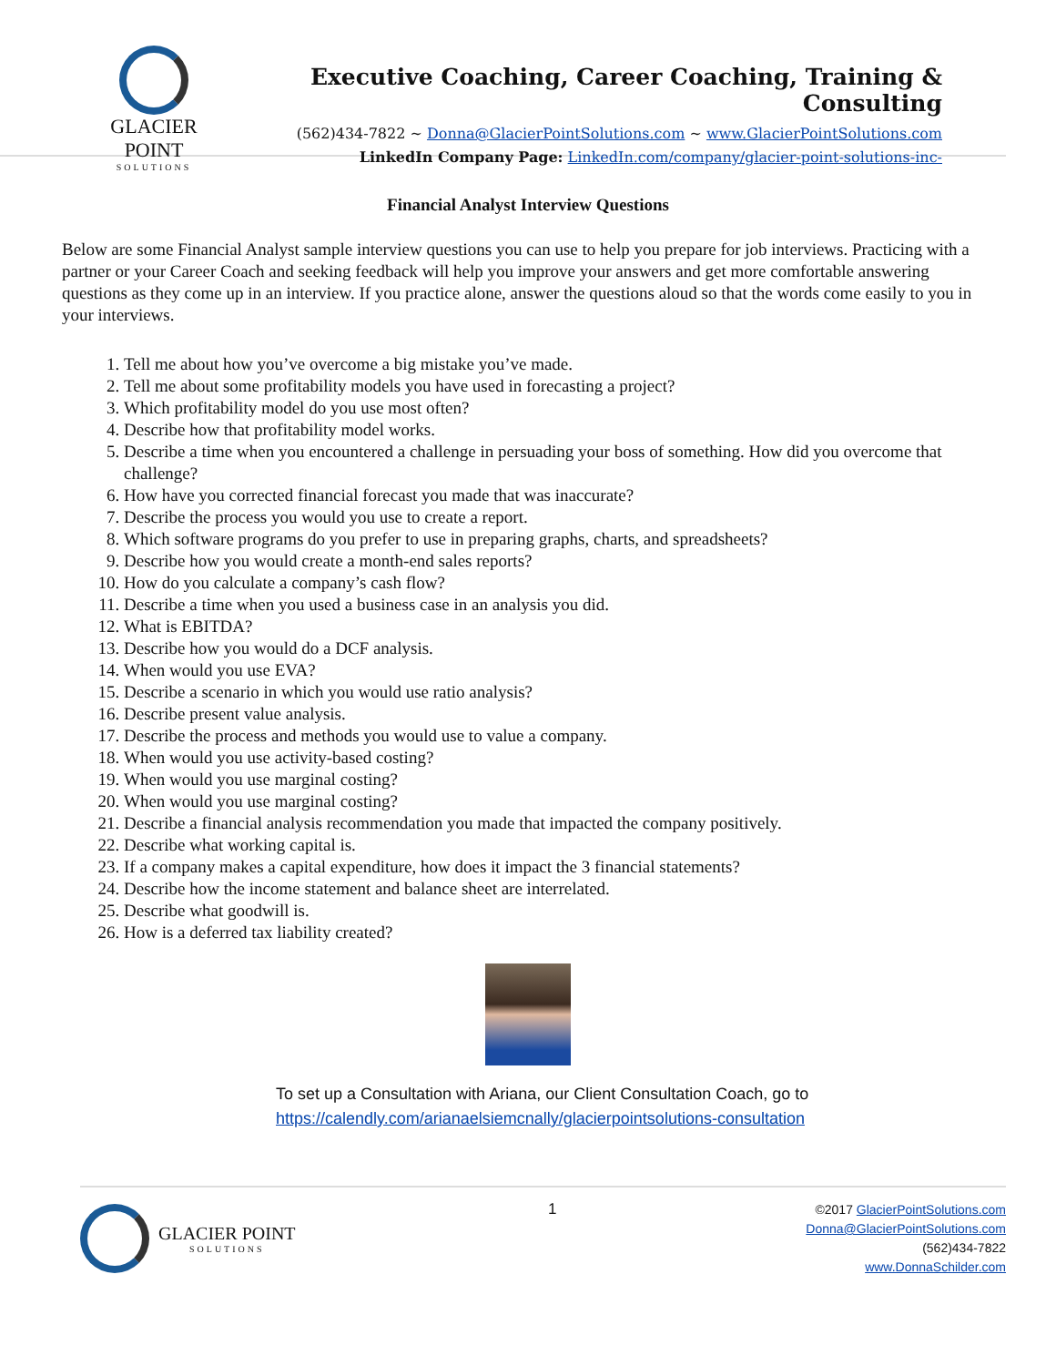GLACIER POINT
SOLUTIONS
Executive Coaching, Career Coaching, Training & Consulting
(562)434-7822 ~ Donna@GlacierPointSolutions.com ~ www.GlacierPointSolutions.com
LinkedIn Company Page: LinkedIn.com/company/glacier-point-solutions-inc-
Financial Analyst Interview Questions
Below are some Financial Analyst sample interview questions you can use to help you prepare for job interviews. Practicing with a partner or your Career Coach and seeking feedback will help you improve your answers and get more comfortable answering questions as they come up in an interview. If you practice alone, answer the questions aloud so that the words come easily to you in your interviews.
1. Tell me about how you’ve overcome a big mistake you’ve made.
2. Tell me about some profitability models you have used in forecasting a project?
3. Which profitability model do you use most often?
4. Describe how that profitability model works.
5. Describe a time when you encountered a challenge in persuading your boss of something. How did you overcome that challenge?
6. How have you corrected financial forecast you made that was inaccurate?
7. Describe the process you would you use to create a report.
8. Which software programs do you prefer to use in preparing graphs, charts, and spreadsheets?
9. Describe how you would create a month-end sales reports?
10. How do you calculate a company’s cash flow?
11. Describe a time when you used a business case in an analysis you did.
12. What is EBITDA?
13. Describe how you would do a DCF analysis.
14. When would you use EVA?
15. Describe a scenario in which you would use ratio analysis?
16. Describe present value analysis.
17. Describe the process and methods you would use to value a company.
18. When would you use activity-based costing?
19. When would you use marginal costing?
20. When would you use marginal costing?
21. Describe a financial analysis recommendation you made that impacted the company positively.
22. Describe what working capital is.
23. If a company makes a capital expenditure, how does it impact the 3 financial statements?
24. Describe how the income statement and balance sheet are interrelated.
25. Describe what goodwill is.
26. How is a deferred tax liability created?
To set up a Consultation with Ariana, our Client Consultation Coach, go to
https://calendly.com/arianaelsiemcnally/glacierpointsolutions-consultation
GLACIER POINT
SOLUTIONS
1
©2017 GlacierPointSolutions.com
Donna@GlacierPointSolutions.com
(562)434-7822
www.DonnaSchilder.com